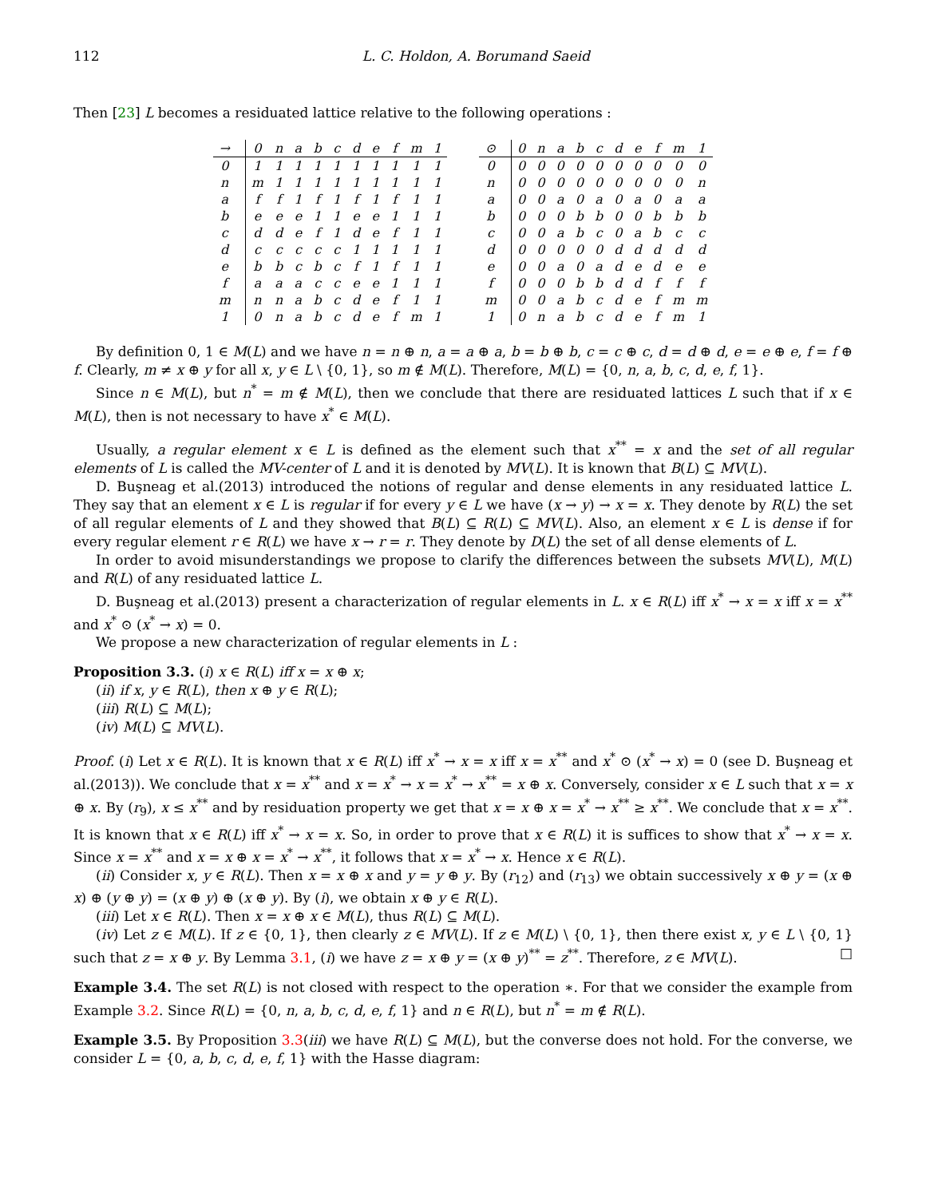112 L. C. Holdon, A. Borumand Saeid
Then [23] L becomes a residuated lattice relative to the following operations :
| → | 0 | n | a | b | c | d | e | f | m | 1 |
| --- | --- | --- | --- | --- | --- | --- | --- | --- | --- | --- |
| 0 | 1 | 1 | 1 | 1 | 1 | 1 | 1 | 1 | 1 | 1 |
| n | m | 1 | 1 | 1 | 1 | 1 | 1 | 1 | 1 | 1 |
| a | f | f | 1 | f | 1 | f | 1 | f | 1 | 1 |
| b | e | e | e | 1 | 1 | e | e | 1 | 1 | 1 |
| c | d | d | e | f | 1 | d | e | f | 1 | 1 |
| d | c | c | c | c | c | 1 | 1 | 1 | 1 | 1 |
| e | b | b | c | b | c | f | 1 | f | 1 | 1 |
| f | a | a | a | c | c | e | e | 1 | 1 | 1 |
| m | n | n | a | b | c | d | e | f | 1 | 1 |
| 1 | 0 | n | a | b | c | d | e | f | m | 1 |
| ⊙ | 0 | n | a | b | c | d | e | f | m | 1 |
| --- | --- | --- | --- | --- | --- | --- | --- | --- | --- | --- |
| 0 | 0 | 0 | 0 | 0 | 0 | 0 | 0 | 0 | 0 | 0 |
| n | 0 | 0 | 0 | 0 | 0 | 0 | 0 | 0 | 0 | n |
| a | 0 | 0 | a | 0 | a | 0 | a | 0 | a | a |
| b | 0 | 0 | 0 | b | b | 0 | 0 | b | b | b |
| c | 0 | 0 | a | b | c | 0 | a | b | c | c |
| d | 0 | 0 | 0 | 0 | 0 | d | d | d | d | d |
| e | 0 | 0 | a | 0 | a | d | e | d | e | e |
| f | 0 | 0 | 0 | b | b | d | d | f | f | f |
| m | 0 | 0 | a | b | c | d | e | f | m | m |
| 1 | 0 | n | a | b | c | d | e | f | m | 1 |
By definition 0, 1 ∈ M(L) and we have n = n ⊕ n, a = a ⊕ a, b = b ⊕ b, c = c ⊕ c, d = d ⊕ d, e = e ⊕ e, f = f ⊕ f. Clearly, m ≠ x ⊕ y for all x, y ∈ L \ {0, 1}, so m ∉ M(L). Therefore, M(L) = {0, n, a, b, c, d, e, f, 1}.
Since n ∈ M(L), but n<sup>*</sup> = m ∉ M(L), then we conclude that there are residuated lattices L such that if x ∈ M(L), then is not necessary to have x<sup>*</sup> ∈ M(L).
Usually, a regular element x ∈ L is defined as the element such that x<sup>**</sup> = x and the set of all regular elements of L is called the MV-center of L and it is denoted by MV(L). It is known that B(L) ⊆ MV(L).
D. Buşneag et al.(2013) introduced the notions of regular and dense elements in any residuated lattice L. They say that an element x ∈ L is regular if for every y ∈ L we have (x → y) → x = x. They denote by R(L) the set of all regular elements of L and they showed that B(L) ⊆ R(L) ⊆ MV(L). Also, an element x ∈ L is dense if for every regular element r ∈ R(L) we have x → r = r. They denote by D(L) the set of all dense elements of L.
In order to avoid misunderstandings we propose to clarify the differences between the subsets MV(L), M(L) and R(L) of any residuated lattice L.
D. Buşneag et al.(2013) present a characterization of regular elements in L. x ∈ R(L) iff x<sup>*</sup> → x = x iff x = x<sup>**</sup> and x<sup>*</sup> ⊙ (x<sup>*</sup> → x) = 0.
We propose a new characterization of regular elements in L :
Proposition 3.3. (i) x ∈ R(L) iff x = x ⊕ x;
(ii) if x, y ∈ R(L), then x ⊕ y ∈ R(L);
(iii) R(L) ⊆ M(L);
(iv) M(L) ⊆ MV(L).
Proof. (i) Let x ∈ R(L). It is known that x ∈ R(L) iff x<sup>*</sup> → x = x iff x = x<sup>**</sup> and x<sup>*</sup> ⊙ (x<sup>*</sup> → x) = 0 (see D. Buşneag et al.(2013)). We conclude that x = x<sup>**</sup> and x = x<sup>*</sup> → x = x<sup>*</sup> → x<sup>**</sup> = x ⊕ x. Conversely, consider x ∈ L such that x = x ⊕ x. By (r<sub>9</sub>), x ≤ x<sup>**</sup> and by residuation property we get that x = x ⊕ x = x<sup>*</sup> → x<sup>**</sup> ≥ x<sup>**</sup>. We conclude that x = x<sup>**</sup>. It is known that x ∈ R(L) iff x<sup>*</sup> → x = x. So, in order to prove that x ∈ R(L) it is suffices to show that x<sup>*</sup> → x = x. Since x = x<sup>**</sup> and x = x ⊕ x = x<sup>*</sup> → x<sup>**</sup>, it follows that x = x<sup>*</sup> → x. Hence x ∈ R(L).
(ii) Consider x, y ∈ R(L). Then x = x ⊕ x and y = y ⊕ y. By (r<sub>12</sub>) and (r<sub>13</sub>) we obtain successively x ⊕ y = (x ⊕ x) ⊕ (y ⊕ y) = (x ⊕ y) ⊕ (x ⊕ y). By (i), we obtain x ⊕ y ∈ R(L).
(iii) Let x ∈ R(L). Then x = x ⊕ x ∈ M(L), thus R(L) ⊆ M(L).
(iv) Let z ∈ M(L). If z ∈ {0, 1}, then clearly z ∈ MV(L). If z ∈ M(L) \ {0, 1}, then there exist x, y ∈ L \ {0, 1} such that z = x ⊕ y. By Lemma 3.1, (i) we have z = x ⊕ y = (x ⊕ y)<sup>**</sup> = z<sup>**</sup>. Therefore, z ∈ MV(L). □
Example 3.4. The set R(L) is not closed with respect to the operation ∗. For that we consider the example from Example 3.2. Since R(L) = {0, n, a, b, c, d, e, f, 1} and n ∈ R(L), but n<sup>*</sup> = m ∉ R(L).
Example 3.5. By Proposition 3.3(iii) we have R(L) ⊆ M(L), but the converse does not hold. For the converse, we consider L = {0, a, b, c, d, e, f, 1} with the Hasse diagram: